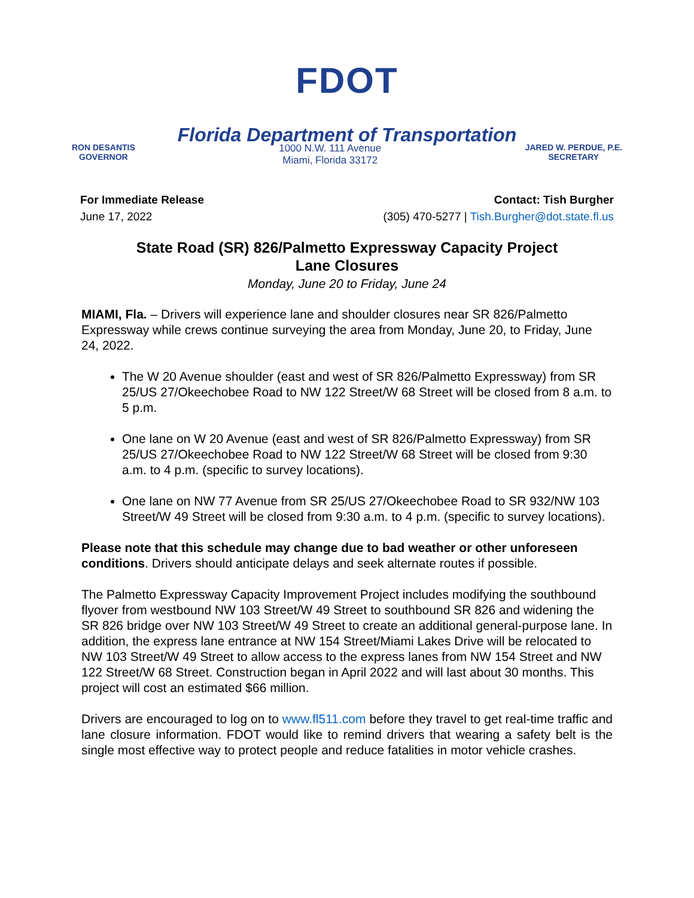FDOT
Florida Department of Transportation
RON DESANTIS
GOVERNOR
1000 N.W. 111 Avenue
Miami, Florida 33172
JARED W. PERDUE, P.E.
SECRETARY
For Immediate Release
June 17, 2022
Contact: Tish Burgher
(305) 470-5277 | Tish.Burgher@dot.state.fl.us
State Road (SR) 826/Palmetto Expressway Capacity Project
Lane Closures
Monday, June 20 to Friday, June 24
MIAMI, Fla. – Drivers will experience lane and shoulder closures near SR 826/Palmetto Expressway while crews continue surveying the area from Monday, June 20, to Friday, June 24, 2022.
The W 20 Avenue shoulder (east and west of SR 826/Palmetto Expressway) from SR 25/US 27/Okeechobee Road to NW 122 Street/W 68 Street will be closed from 8 a.m. to 5 p.m.
One lane on W 20 Avenue (east and west of SR 826/Palmetto Expressway) from SR 25/US 27/Okeechobee Road to NW 122 Street/W 68 Street will be closed from 9:30 a.m. to 4 p.m. (specific to survey locations).
One lane on NW 77 Avenue from SR 25/US 27/Okeechobee Road to SR 932/NW 103 Street/W 49 Street will be closed from 9:30 a.m. to 4 p.m. (specific to survey locations).
Please note that this schedule may change due to bad weather or other unforeseen conditions. Drivers should anticipate delays and seek alternate routes if possible.
The Palmetto Expressway Capacity Improvement Project includes modifying the southbound flyover from westbound NW 103 Street/W 49 Street to southbound SR 826 and widening the SR 826 bridge over NW 103 Street/W 49 Street to create an additional general-purpose lane. In addition, the express lane entrance at NW 154 Street/Miami Lakes Drive will be relocated to NW 103 Street/W 49 Street to allow access to the express lanes from NW 154 Street and NW 122 Street/W 68 Street. Construction began in April 2022 and will last about 30 months. This project will cost an estimated $66 million.
Drivers are encouraged to log on to www.fl511.com before they travel to get real-time traffic and lane closure information. FDOT would like to remind drivers that wearing a safety belt is the single most effective way to protect people and reduce fatalities in motor vehicle crashes.